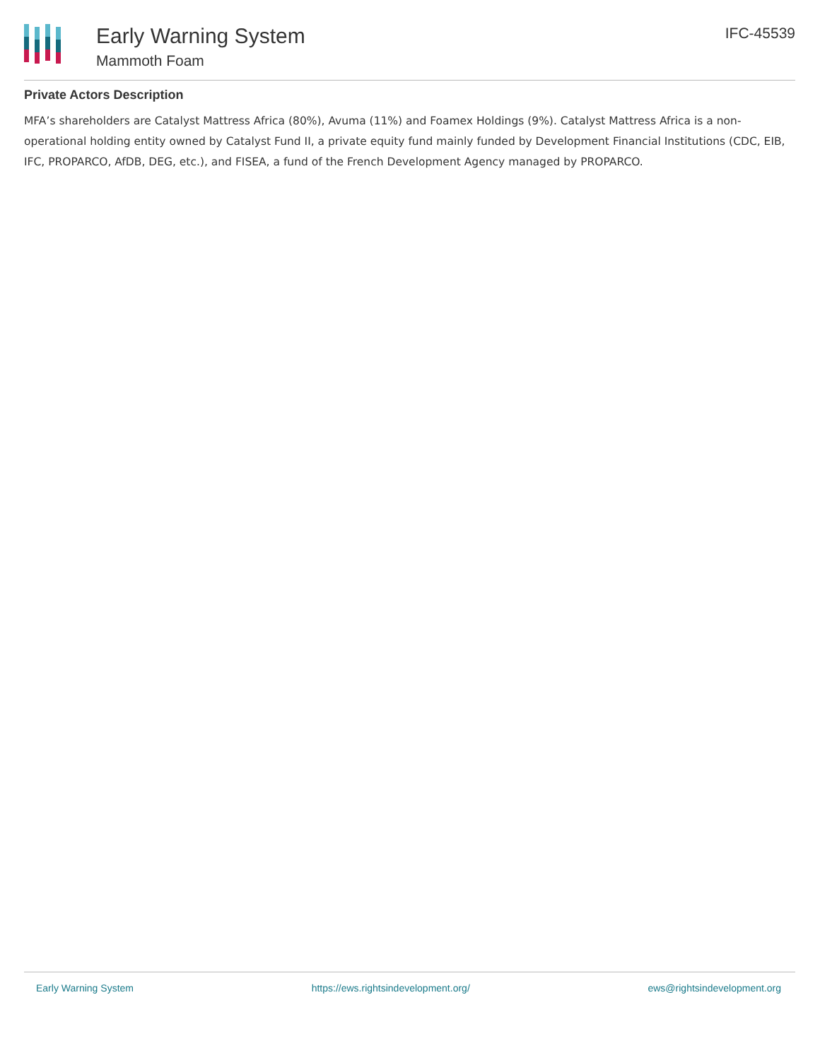Early Warning System
Mammoth Foam
IFC-45539
Private Actors Description
MFA’s shareholders are Catalyst Mattress Africa (80%), Avuma (11%) and Foamex Holdings (9%). Catalyst Mattress Africa is a non-operational holding entity owned by Catalyst Fund II, a private equity fund mainly funded by Development Financial Institutions (CDC, EIB, IFC, PROPARCO, AfDB, DEG, etc.), and FISEA, a fund of the French Development Agency managed by PROPARCO.
Early Warning System https://ews.rightsindevelopment.org/ ews@rightsindevelopment.org